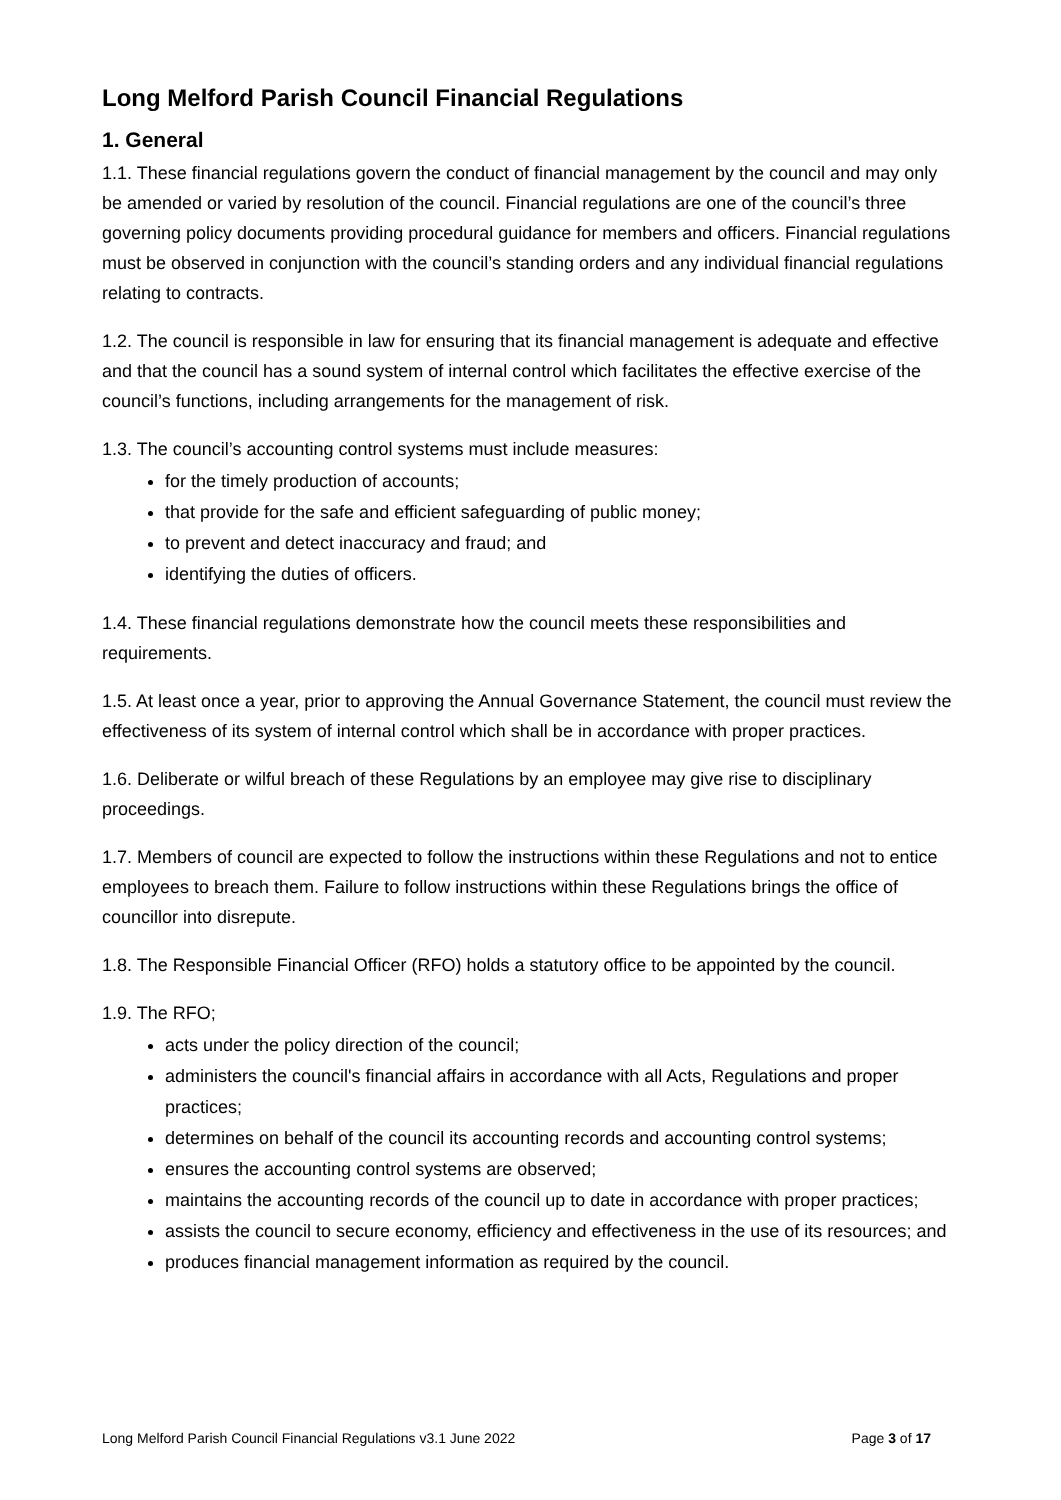Long Melford Parish Council Financial Regulations
1. General
1.1. These financial regulations govern the conduct of financial management by the council and may only be amended or varied by resolution of the council. Financial regulations are one of the council’s three governing policy documents providing procedural guidance for members and officers. Financial regulations must be observed in conjunction with the council’s standing orders and any individual financial regulations relating to contracts.
1.2. The council is responsible in law for ensuring that its financial management is adequate and effective and that the council has a sound system of internal control which facilitates the effective exercise of the council’s functions, including arrangements for the management of risk.
1.3. The council’s accounting control systems must include measures:
for the timely production of accounts;
that provide for the safe and efficient safeguarding of public money;
to prevent and detect inaccuracy and fraud; and
identifying the duties of officers.
1.4. These financial regulations demonstrate how the council meets these responsibilities and requirements.
1.5. At least once a year, prior to approving the Annual Governance Statement, the council must review the effectiveness of its system of internal control which shall be in accordance with proper practices.
1.6. Deliberate or wilful breach of these Regulations by an employee may give rise to disciplinary proceedings.
1.7. Members of council are expected to follow the instructions within these Regulations and not to entice employees to breach them. Failure to follow instructions within these Regulations brings the office of councillor into disrepute.
1.8. The Responsible Financial Officer (RFO) holds a statutory office to be appointed by the council.
1.9. The RFO;
acts under the policy direction of the council;
administers the council's financial affairs in accordance with all Acts, Regulations and proper practices;
determines on behalf of the council its accounting records and accounting control systems;
ensures the accounting control systems are observed;
maintains the accounting records of the council up to date in accordance with proper practices;
assists the council to secure economy, efficiency and effectiveness in the use of its resources; and
produces financial management information as required by the council.
Long Melford Parish Council Financial Regulations v3.1 June 2022 Page 3 of 17